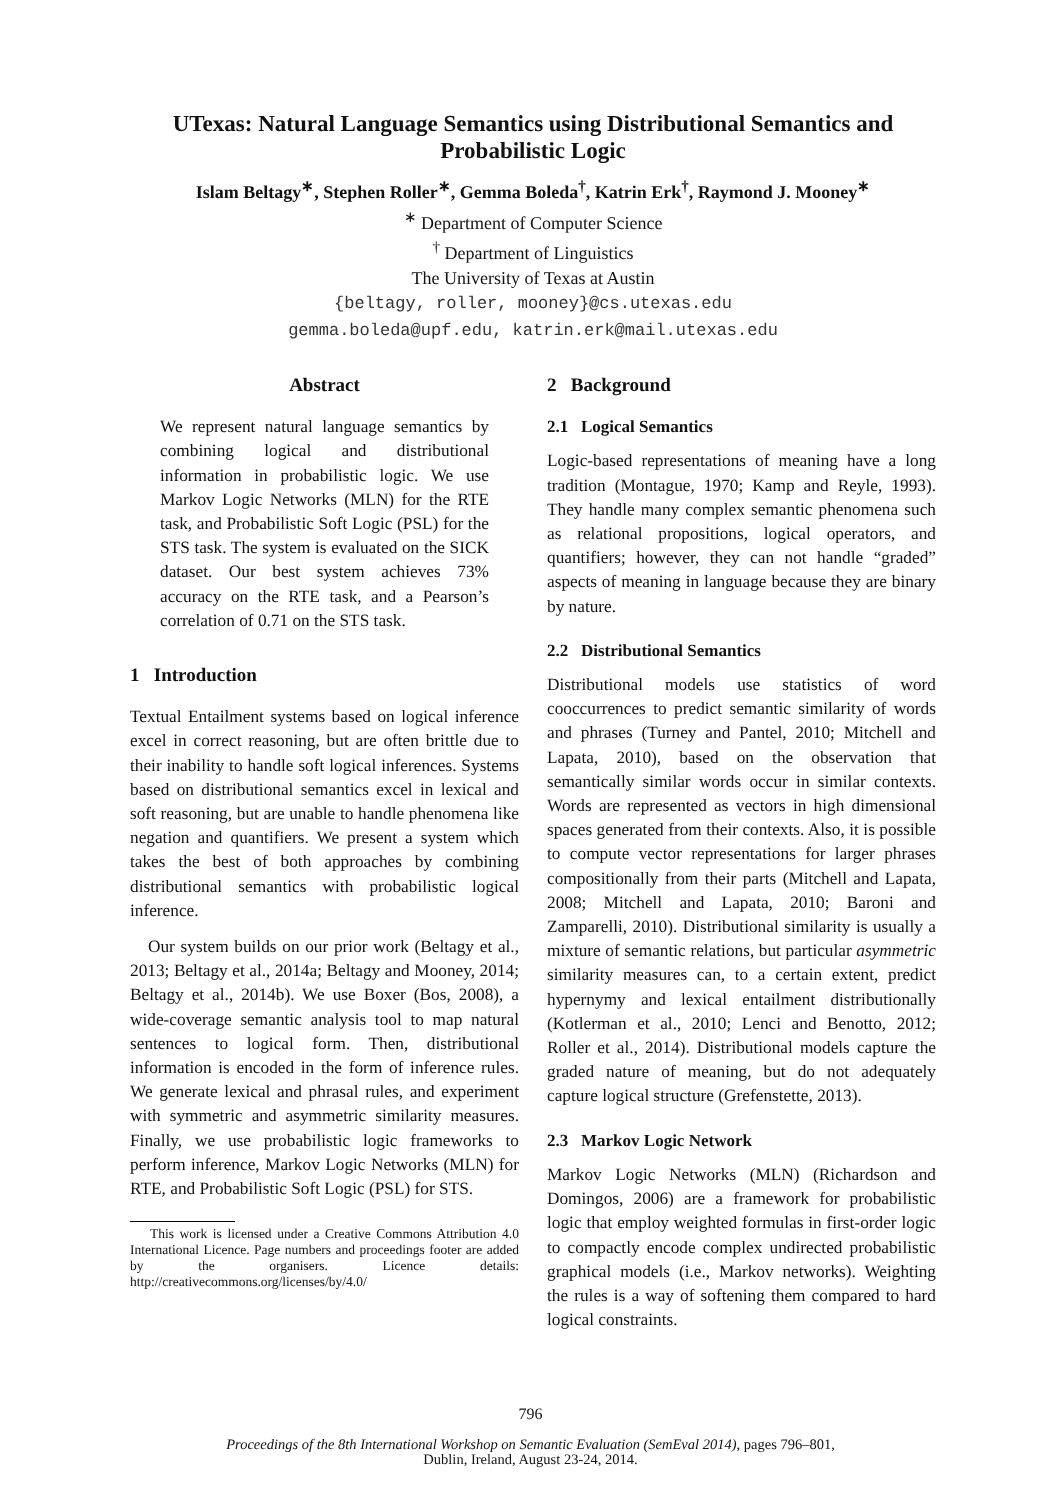UTexas: Natural Language Semantics using Distributional Semantics and Probabilistic Logic
Islam Beltagy<sup>∗</sup>, Stephen Roller<sup>∗</sup>, Gemma Boleda<sup>†</sup>, Katrin Erk<sup>†</sup>, Raymond J. Mooney<sup>∗</sup>
<sup>∗</sup> Department of Computer Science
<sup>†</sup> Department of Linguistics
The University of Texas at Austin
{beltagy, roller, mooney}@cs.utexas.edu
gemma.boleda@upf.edu, katrin.erk@mail.utexas.edu
Abstract
We represent natural language semantics by combining logical and distributional information in probabilistic logic. We use Markov Logic Networks (MLN) for the RTE task, and Probabilistic Soft Logic (PSL) for the STS task. The system is evaluated on the SICK dataset. Our best system achieves 73% accuracy on the RTE task, and a Pearson’s correlation of 0.71 on the STS task.
1 Introduction
Textual Entailment systems based on logical inference excel in correct reasoning, but are often brittle due to their inability to handle soft logical inferences. Systems based on distributional semantics excel in lexical and soft reasoning, but are unable to handle phenomena like negation and quantifiers. We present a system which takes the best of both approaches by combining distributional semantics with probabilistic logical inference.
Our system builds on our prior work (Beltagy et al., 2013; Beltagy et al., 2014a; Beltagy and Mooney, 2014; Beltagy et al., 2014b). We use Boxer (Bos, 2008), a wide-coverage semantic analysis tool to map natural sentences to logical form. Then, distributional information is encoded in the form of inference rules. We generate lexical and phrasal rules, and experiment with symmetric and asymmetric similarity measures. Finally, we use probabilistic logic frameworks to perform inference, Markov Logic Networks (MLN) for RTE, and Probabilistic Soft Logic (PSL) for STS.
This work is licensed under a Creative Commons Attribution 4.0 International Licence. Page numbers and proceedings footer are added by the organisers. Licence details: http://creativecommons.org/licenses/by/4.0/
2 Background
2.1 Logical Semantics
Logic-based representations of meaning have a long tradition (Montague, 1970; Kamp and Reyle, 1993). They handle many complex semantic phenomena such as relational propositions, logical operators, and quantifiers; however, they can not handle “graded” aspects of meaning in language because they are binary by nature.
2.2 Distributional Semantics
Distributional models use statistics of word cooccurrences to predict semantic similarity of words and phrases (Turney and Pantel, 2010; Mitchell and Lapata, 2010), based on the observation that semantically similar words occur in similar contexts. Words are represented as vectors in high dimensional spaces generated from their contexts. Also, it is possible to compute vector representations for larger phrases compositionally from their parts (Mitchell and Lapata, 2008; Mitchell and Lapata, 2010; Baroni and Zamparelli, 2010). Distributional similarity is usually a mixture of semantic relations, but particular asymmetric similarity measures can, to a certain extent, predict hypernymy and lexical entailment distributionally (Kotlerman et al., 2010; Lenci and Benotto, 2012; Roller et al., 2014). Distributional models capture the graded nature of meaning, but do not adequately capture logical structure (Grefenstette, 2013).
2.3 Markov Logic Network
Markov Logic Networks (MLN) (Richardson and Domingos, 2006) are a framework for probabilistic logic that employ weighted formulas in first-order logic to compactly encode complex undirected probabilistic graphical models (i.e., Markov networks). Weighting the rules is a way of softening them compared to hard logical constraints.
796
Proceedings of the 8th International Workshop on Semantic Evaluation (SemEval 2014), pages 796–801,
Dublin, Ireland, August 23-24, 2014.